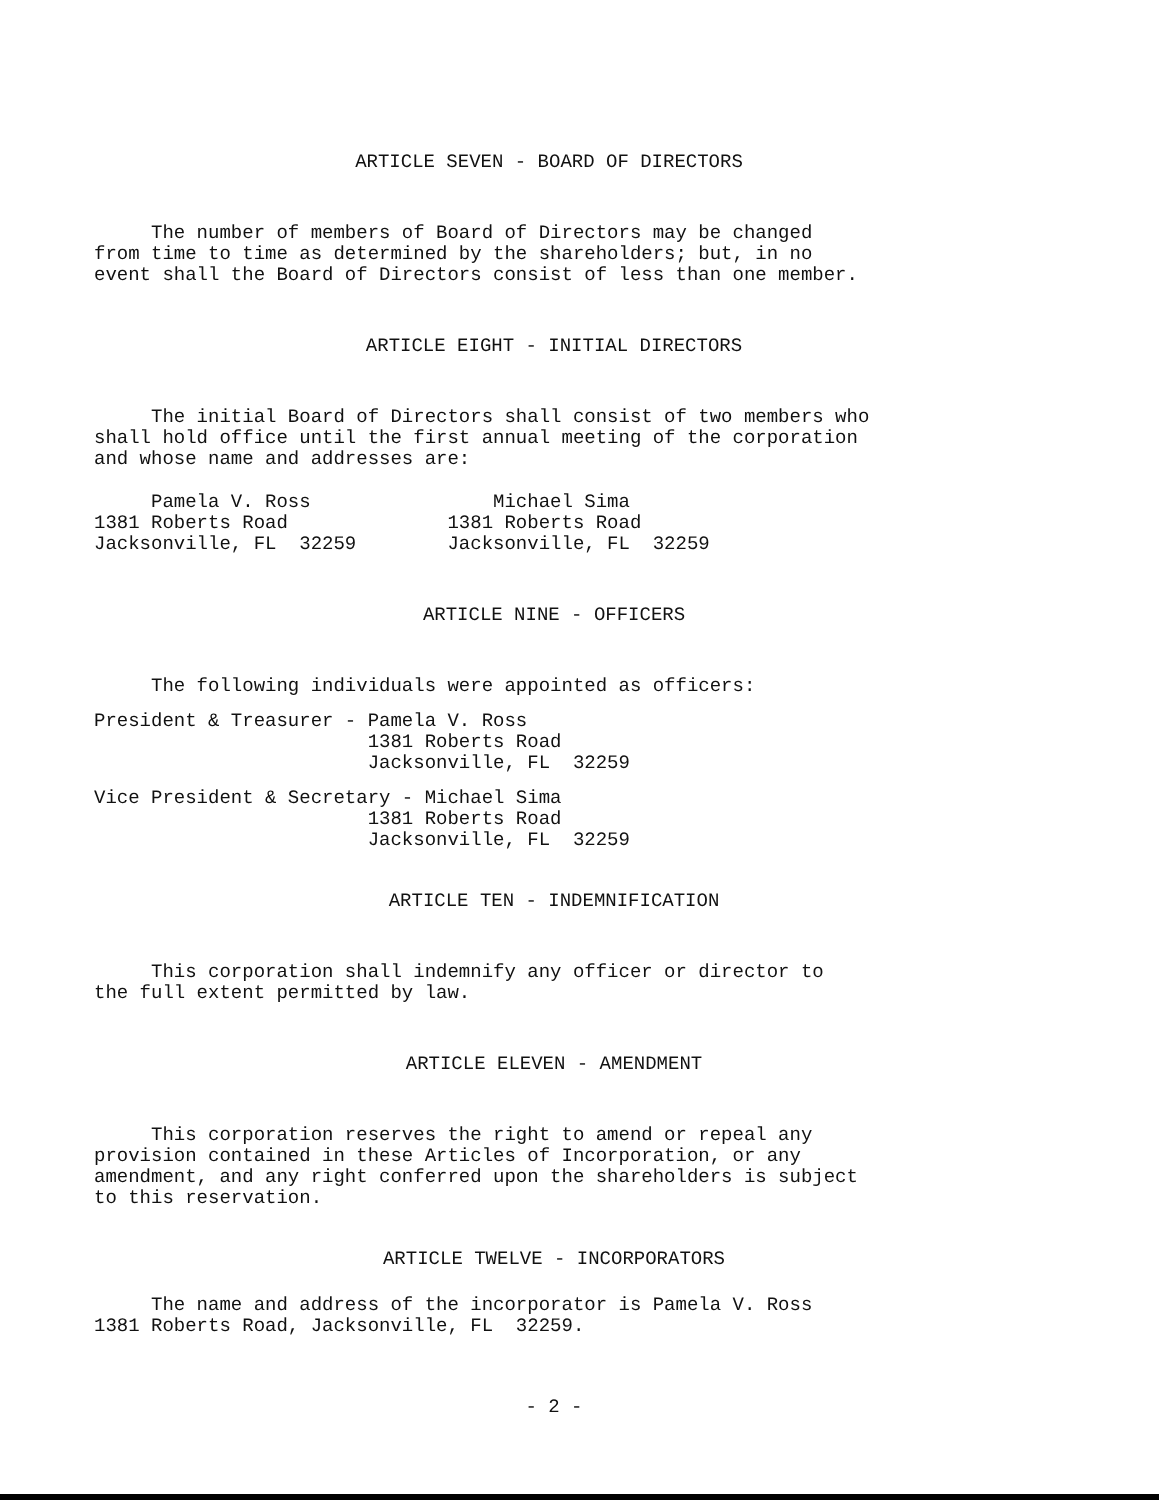ARTICLE SEVEN - BOARD OF DIRECTORS
The number of members of Board of Directors may be changed from time to time as determined by the shareholders; but, in no event shall the Board of Directors consist of less than one member.
ARTICLE EIGHT - INITIAL DIRECTORS
The initial Board of Directors shall consist of two members who shall hold office until the first annual meeting of the corporation and whose name and addresses are:
Pamela V. Ross Michael Sima 1381 Roberts Road 1381 Roberts Road Jacksonville, FL 32259 Jacksonville, FL 32259
ARTICLE NINE - OFFICERS
The following individuals were appointed as officers:
President & Treasurer - Pamela V. Ross 1381 Roberts Road Jacksonville, FL 32259
Vice President & Secretary - Michael Sima 1381 Roberts Road Jacksonville, FL 32259
ARTICLE TEN - INDEMNIFICATION
This corporation shall indemnify any officer or director to the full extent permitted by law.
ARTICLE ELEVEN - AMENDMENT
This corporation reserves the right to amend or repeal any provision contained in these Articles of Incorporation, or any amendment, and any right conferred upon the shareholders is subject to this reservation.
ARTICLE TWELVE - INCORPORATORS
The name and address of the incorporator is Pamela V. Ross 1381 Roberts Road, Jacksonville, FL 32259.
- 2 -